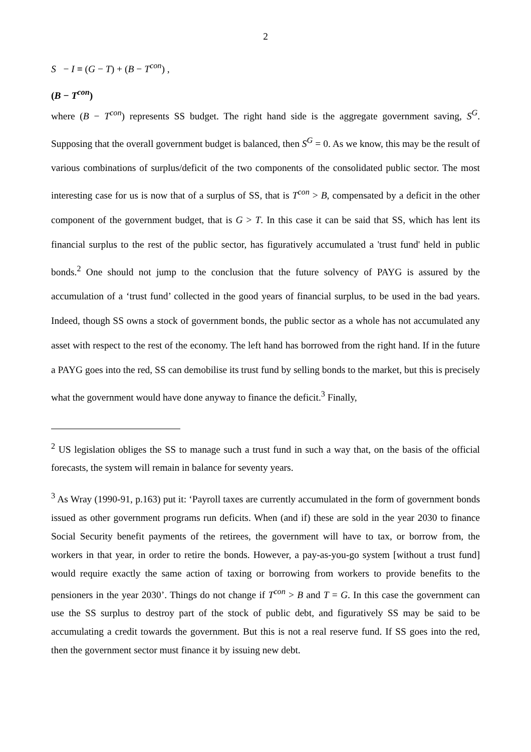2
S − I ≡ (G − T) + (B − T<sup>con</sup>) ,
(B − T<sup>con</sup>)
where (B − T<sup>con</sup>) represents SS budget. The right hand side is the aggregate government saving, S<sup>G</sup>. Supposing that the overall government budget is balanced, then S<sup>G</sup> = 0. As we know, this may be the result of various combinations of surplus/deficit of the two components of the consolidated public sector. The most interesting case for us is now that of a surplus of SS, that is T<sup>con</sup> > B, compensated by a deficit in the other component of the government budget, that is G > T. In this case it can be said that SS, which has lent its financial surplus to the rest of the public sector, has figuratively accumulated a 'trust fund' held in public bonds.<sup>2</sup> One should not jump to the conclusion that the future solvency of PAYG is assured by the accumulation of a ‘trust fund’ collected in the good years of financial surplus, to be used in the bad years. Indeed, though SS owns a stock of government bonds, the public sector as a whole has not accumulated any asset with respect to the rest of the economy. The left hand has borrowed from the right hand. If in the future a PAYG goes into the red, SS can demobilise its trust fund by selling bonds to the market, but this is precisely what the government would have done anyway to finance the deficit.<sup>3</sup> Finally,
<sup>2</sup> US legislation obliges the SS to manage such a trust fund in such a way that, on the basis of the official forecasts, the system will remain in balance for seventy years.
<sup>3</sup> As Wray (1990-91, p.163) put it: ‘Payroll taxes are currently accumulated in the form of government bonds issued as other government programs run deficits. When (and if) these are sold in the year 2030 to finance Social Security benefit payments of the retirees, the government will have to tax, or borrow from, the workers in that year, in order to retire the bonds. However, a pay-as-you-go system [without a trust fund] would require exactly the same action of taxing or borrowing from workers to provide benefits to the pensioners in the year 2030’. Things do not change if T<sup>con</sup> > B and T = G. In this case the government can use the SS surplus to destroy part of the stock of public debt, and figuratively SS may be said to be accumulating a credit towards the government. But this is not a real reserve fund. If SS goes into the red, then the government sector must finance it by issuing new debt.